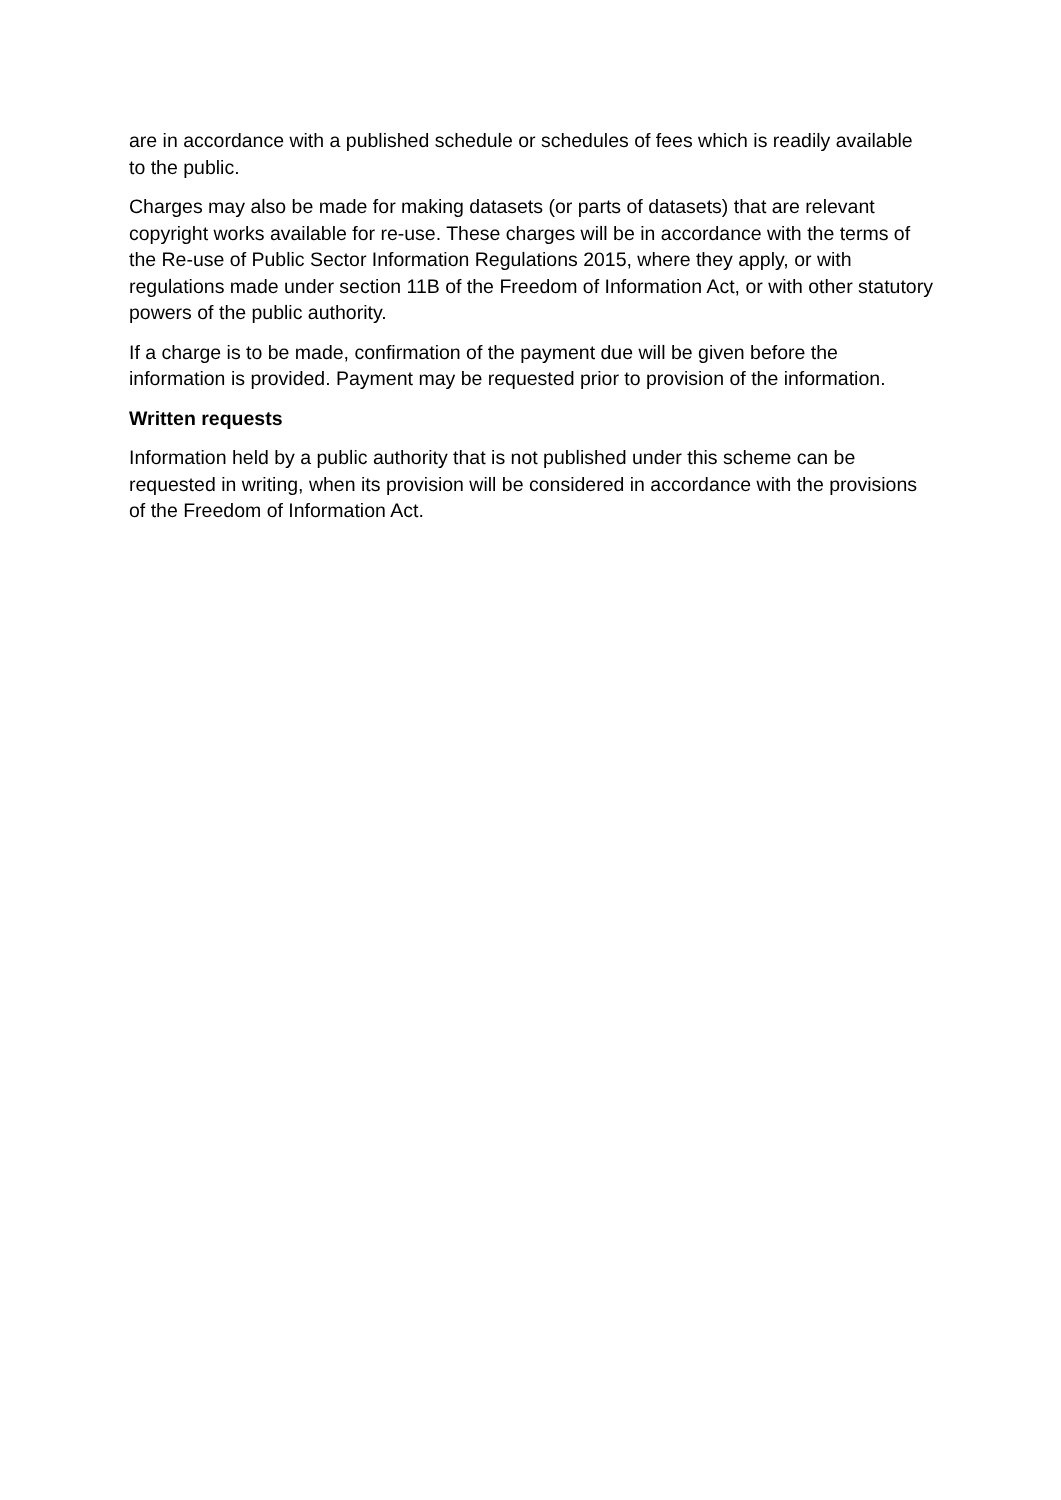are in accordance with a published schedule or schedules of fees which is readily available to the public.
Charges may also be made for making datasets (or parts of datasets) that are relevant copyright works available for re-use. These charges will be in accordance with the terms of the Re-use of Public Sector Information Regulations 2015, where they apply, or with regulations made under section 11B of the Freedom of Information Act, or with other statutory powers of the public authority.
If a charge is to be made, confirmation of the payment due will be given before the information is provided. Payment may be requested prior to provision of the information.
Written requests
Information held by a public authority that is not published under this scheme can be requested in writing, when its provision will be considered in accordance with the provisions of the Freedom of Information Act.